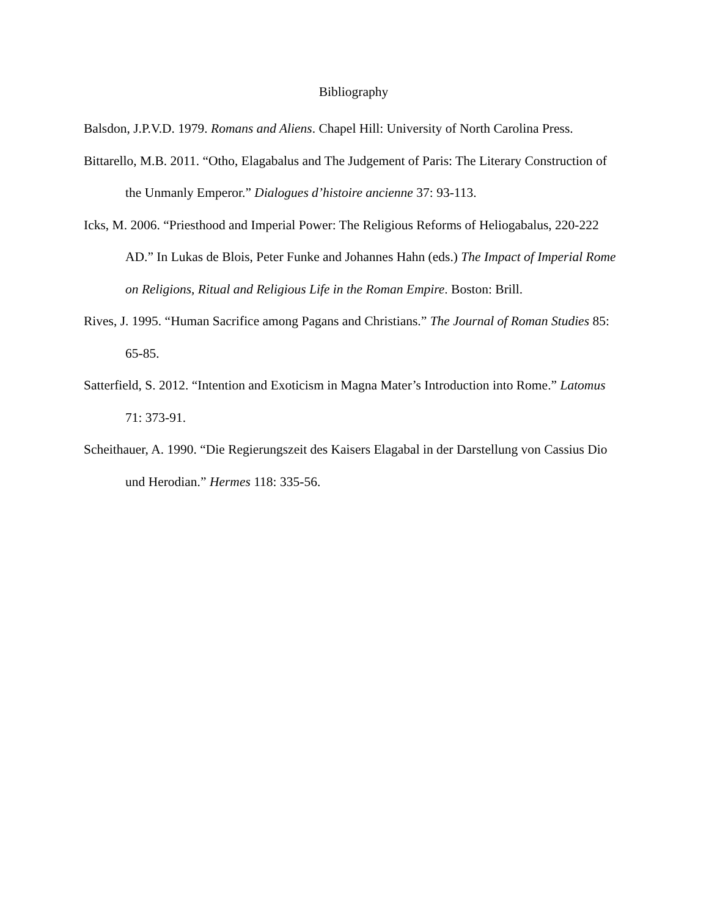Bibliography
Balsdon, J.P.V.D. 1979. Romans and Aliens. Chapel Hill: University of North Carolina Press.
Bittarello, M.B. 2011. “Otho, Elagabalus and The Judgement of Paris: The Literary Construction of the Unmanly Emperor.” Dialogues d’histoire ancienne 37: 93-113.
Icks, M. 2006. “Priesthood and Imperial Power: The Religious Reforms of Heliogabalus, 220-222 AD.” In Lukas de Blois, Peter Funke and Johannes Hahn (eds.) The Impact of Imperial Rome on Religions, Ritual and Religious Life in the Roman Empire. Boston: Brill.
Rives, J. 1995. “Human Sacrifice among Pagans and Christians.” The Journal of Roman Studies 85: 65-85.
Satterfield, S. 2012. “Intention and Exoticism in Magna Mater’s Introduction into Rome.” Latomus 71: 373-91.
Scheithauer, A. 1990. “Die Regierungszeit des Kaisers Elagabal in der Darstellung von Cassius Dio und Herodian.” Hermes 118: 335-56.